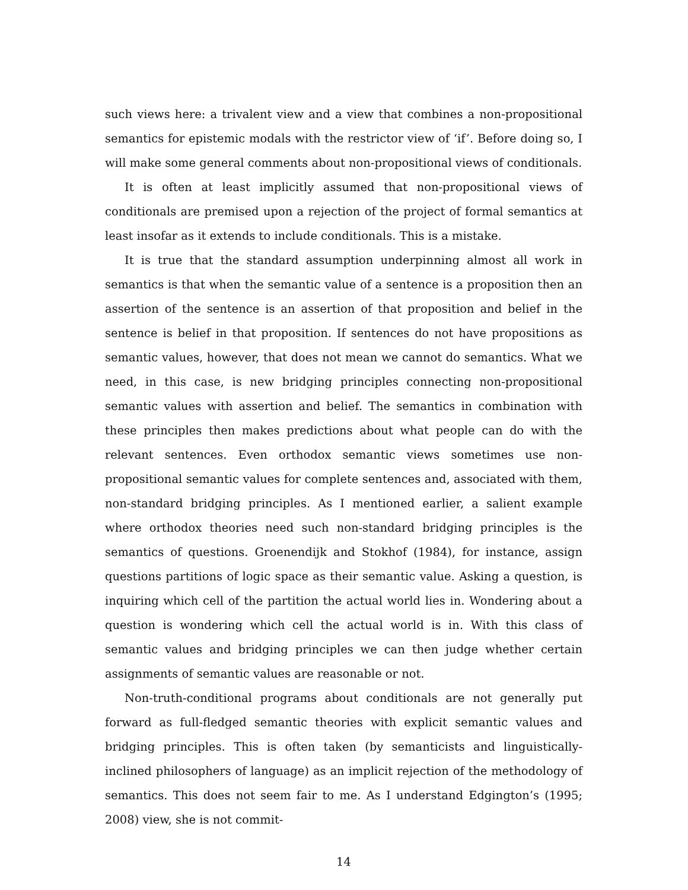such views here: a trivalent view and a view that combines a non-propositional semantics for epistemic modals with the restrictor view of ‘if’. Before doing so, I will make some general comments about non-propositional views of conditionals.
It is often at least implicitly assumed that non-propositional views of conditionals are premised upon a rejection of the project of formal semantics at least insofar as it extends to include conditionals. This is a mistake.
It is true that the standard assumption underpinning almost all work in semantics is that when the semantic value of a sentence is a proposition then an assertion of the sentence is an assertion of that proposition and belief in the sentence is belief in that proposition. If sentences do not have propositions as semantic values, however, that does not mean we cannot do semantics. What we need, in this case, is new bridging principles connecting non-propositional semantic values with assertion and belief. The semantics in combination with these principles then makes predictions about what people can do with the relevant sentences. Even orthodox semantic views sometimes use non-propositional semantic values for complete sentences and, associated with them, non-standard bridging principles. As I mentioned earlier, a salient example where orthodox theories need such non-standard bridging principles is the semantics of questions. Groenendijk and Stokhof (1984), for instance, assign questions partitions of logic space as their semantic value. Asking a question, is inquiring which cell of the partition the actual world lies in. Wondering about a question is wondering which cell the actual world is in. With this class of semantic values and bridging principles we can then judge whether certain assignments of semantic values are reasonable or not.
Non-truth-conditional programs about conditionals are not generally put forward as full-fledged semantic theories with explicit semantic values and bridging principles. This is often taken (by semanticists and linguistically-inclined philosophers of language) as an implicit rejection of the methodology of semantics. This does not seem fair to me. As I understand Edgington’s (1995; 2008) view, she is not commit-
14